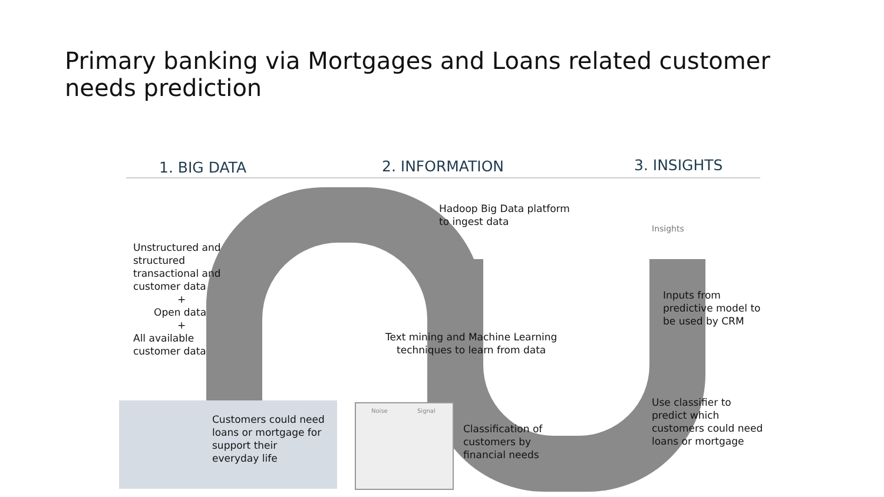Primary banking via Mortgages and Loans related customer needs prediction
1. BIG DATA 2. INFORMATION 3. INSIGHTS
Hadoop Big Data platform
to ingest data
Unstructured and
structured
transactional and
customer data
+
Open data
+
All available
customer data
Text mining and Machine Learning
techniques to learn from data
Inputs from
predictive model to
be used by CRM
Use classifier to
predict which
customers could need
loans or mortgage
Classification of
customers by
financial needs
Customers could need
loans or mortgage for
support their
everyday life
Noise Signal
Insights